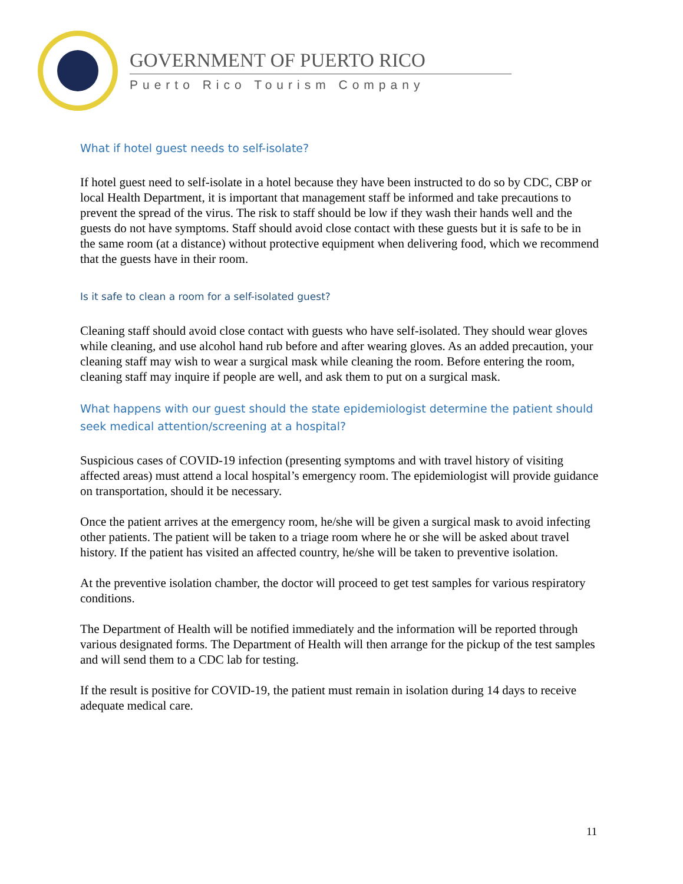GOVERNMENT OF PUERTO RICO
Puerto Rico Tourism Company
What if hotel guest needs to self-isolate?
If hotel guest need to self-isolate in a hotel because they have been instructed to do so by CDC, CBP or local Health Department, it is important that management staff be informed and take precautions to prevent the spread of the virus. The risk to staff should be low if they wash their hands well and the guests do not have symptoms. Staff should avoid close contact with these guests but it is safe to be in the same room (at a distance) without protective equipment when delivering food, which we recommend that the guests have in their room.
Is it safe to clean a room for a self-isolated guest?
Cleaning staff should avoid close contact with guests who have self-isolated. They should wear gloves while cleaning, and use alcohol hand rub before and after wearing gloves. As an added precaution, your cleaning staff may wish to wear a surgical mask while cleaning the room. Before entering the room, cleaning staff may inquire if people are well, and ask them to put on a surgical mask.
What happens with our guest should the state epidemiologist determine the patient should seek medical attention/screening at a hospital?
Suspicious cases of COVID-19 infection (presenting symptoms and with travel history of visiting affected areas) must attend a local hospital’s emergency room. The epidemiologist will provide guidance on transportation, should it be necessary.
Once the patient arrives at the emergency room, he/she will be given a surgical mask to avoid infecting other patients. The patient will be taken to a triage room where he or she will be asked about travel history. If the patient has visited an affected country, he/she will be taken to preventive isolation.
At the preventive isolation chamber, the doctor will proceed to get test samples for various respiratory conditions.
The Department of Health will be notified immediately and the information will be reported through various designated forms. The Department of Health will then arrange for the pickup of the test samples and will send them to a CDC lab for testing.
If the result is positive for COVID-19, the patient must remain in isolation during 14 days to receive adequate medical care.
11